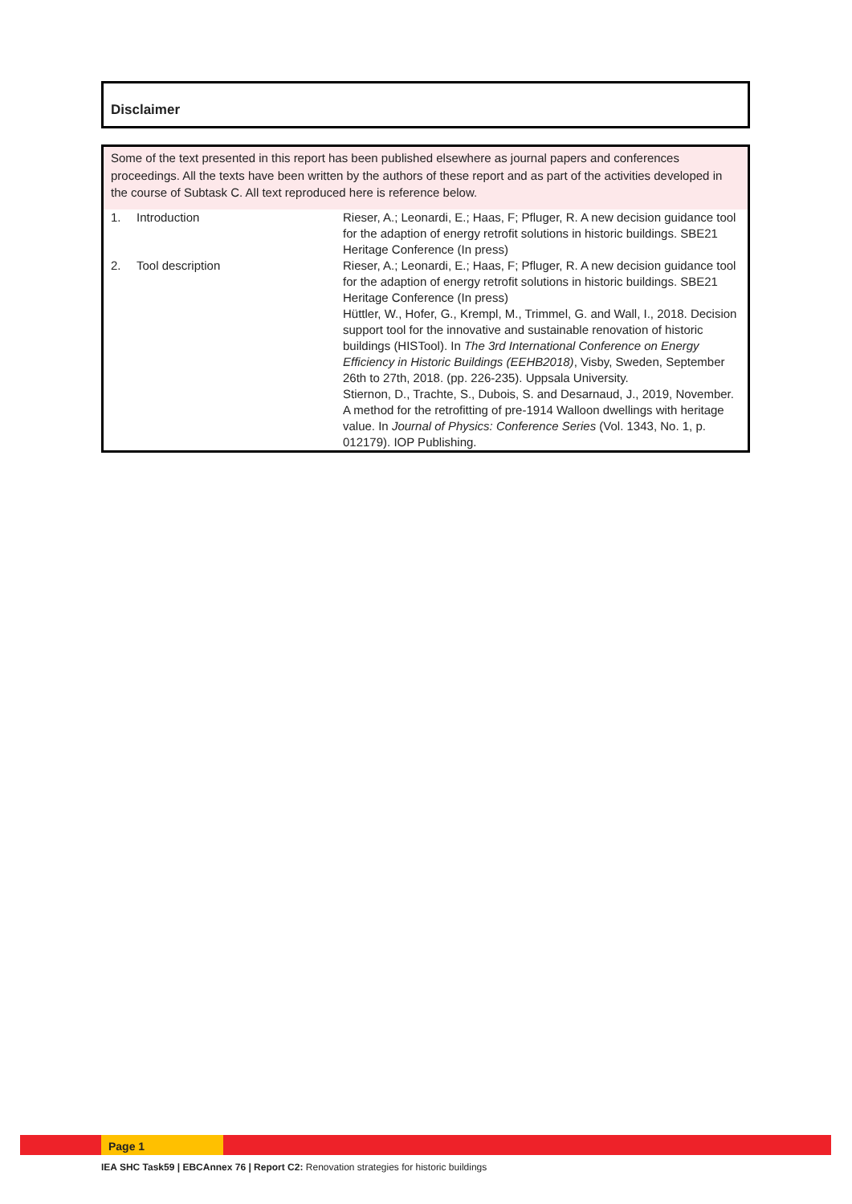Disclaimer
Some of the text presented in this report has been published elsewhere as journal papers and conferences proceedings. All the texts have been written by the authors of these report and as part of the activities developed in the course of Subtask C. All text reproduced here is reference below.
| 1. | Introduction | Rieser, A.; Leonardi, E.; Haas, F; Pfluger, R. A new decision guidance tool for the adaption of energy retrofit solutions in historic buildings. SBE21 Heritage Conference (In press) |
| 2. | Tool description | Rieser, A.; Leonardi, E.; Haas, F; Pfluger, R. A new decision guidance tool for the adaption of energy retrofit solutions in historic buildings. SBE21 Heritage Conference (In press) Hüttler, W., Hofer, G., Krempl, M., Trimmel, G. and Wall, I., 2018. Decision support tool for the innovative and sustainable renovation of historic buildings (HISTool). In The 3rd International Conference on Energy Efficiency in Historic Buildings (EEHB2018) , Visby, Sweden, September 26th to 27th, 2018. (pp. 226-235). Uppsala University. Stiernon, D., Trachte, S., Dubois, S. and Desarnaud, J., 2019, November. A method for the retrofitting of pre-1914 Walloon dwellings with heritage value. In Journal of Physics: Conference Series (Vol. 1343, No. 1, p. 012179). IOP Publishing. |
Page 1
IEA SHC Task59 | EBCAnnex 76 | Report C2: Renovation strategies for historic buildings